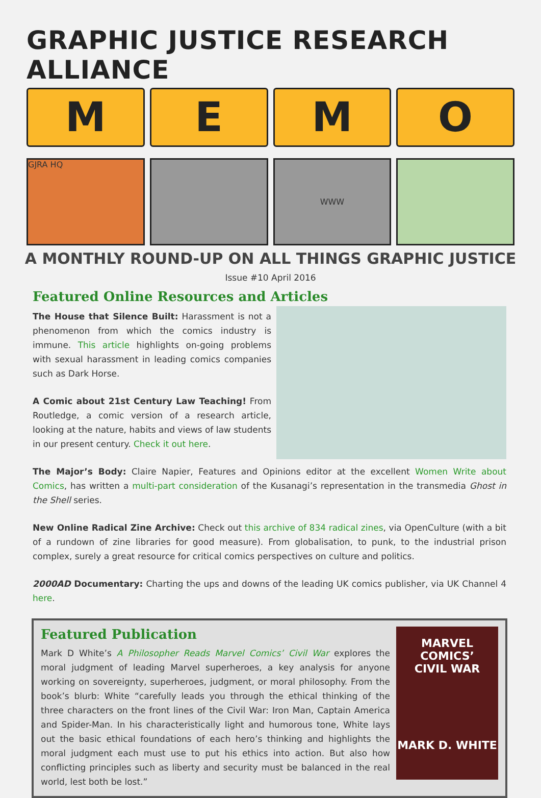GRAPHIC JUSTICE RESEARCH ALLIANCE
M E M O
GJRA HQ
WWW
A MONTHLY ROUND-UP ON ALL THINGS GRAPHIC JUSTICE
Issue #10 April 2016
Featured Online Resources and Articles
The House that Silence Built: Harassment is not a phenomenon from which the comics industry is immune. This article highlights on-going problems with sexual harassment in leading comics companies such as Dark Horse.
A Comic about 21st Century Law Teaching! From Routledge, a comic version of a research article, looking at the nature, habits and views of law students in our present century. Check it out here.
The Major’s Body: Claire Napier, Features and Opinions editor at the excellent Women Write about Comics, has written a multi-part consideration of the Kusanagi’s representation in the transmedia Ghost in the Shell series.
New Online Radical Zine Archive: Check out this archive of 834 radical zines, via OpenCulture (with a bit of a rundown of zine libraries for good measure). From globalisation, to punk, to the industrial prison complex, surely a great resource for critical comics perspectives on culture and politics.
2000AD Documentary: Charting the ups and downs of the leading UK comics publisher, via UK Channel 4 here.
Featured Publication
Mark D White’s A Philosopher Reads Marvel Comics’ Civil War explores the moral judgment of leading Marvel superheroes, a key analysis for anyone working on sovereignty, superheroes, judgment, or moral philosophy. From the book’s blurb: White “carefully leads you through the ethical thinking of the three characters on the front lines of the Civil War: Iron Man, Captain America and Spider-Man. In his characteristically light and humorous tone, White lays out the basic ethical foundations of each hero’s thinking and highlights the moral judgment each must use to put his ethics into action. But also how conflicting principles such as liberty and security must be balanced in the real world, lest both be lost.”
MARVEL COMICS’
CIVIL WAR
MARK D. WHITE